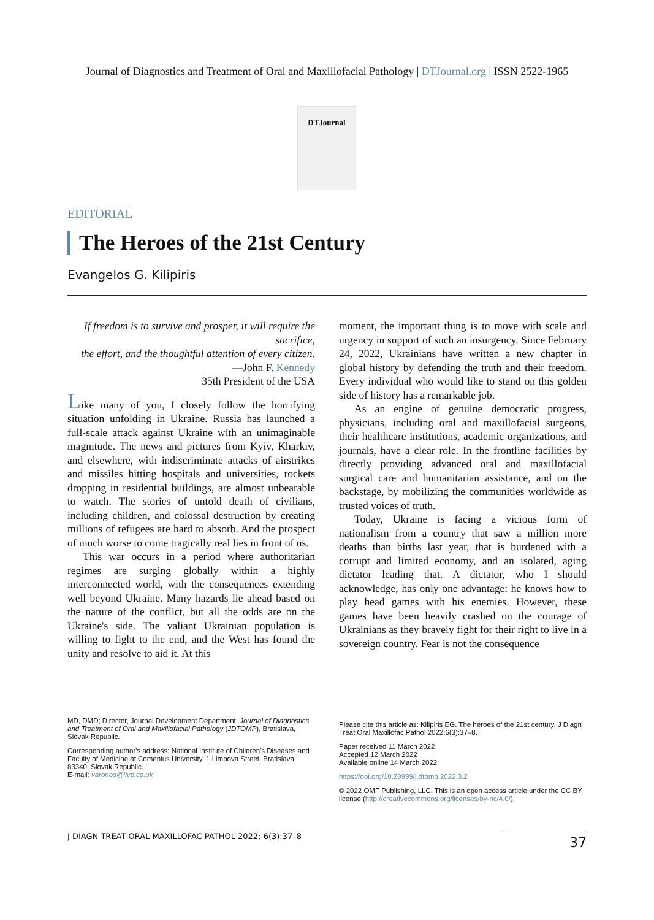Journal of Diagnostics and Treatment of Oral and Maxillofacial Pathology | DTJournal.org | ISSN 2522-1965
DTJournal
EDITORIAL
The Heroes of the 21st Century
Evangelos G. Kilipiris
If freedom is to survive and prosper, it will require the sacrifice,
the effort, and the thoughtful attention of every citizen.
—John F. Kennedy
35th President of the USA
Like many of you, I closely follow the horrifying situation unfolding in Ukraine. Russia has launched a full-scale attack against Ukraine with an unimaginable magnitude. The news and pictures from Kyiv, Kharkiv, and elsewhere, with indiscriminate attacks of airstrikes and missiles hitting hospitals and universities, rockets dropping in residential buildings, are almost unbearable to watch. The stories of untold death of civilians, including children, and colossal destruction by creating millions of refugees are hard to absorb. And the prospect of much worse to come tragically real lies in front of us.
This war occurs in a period where authoritarian regimes are surging globally within a highly interconnected world, with the consequences extending well beyond Ukraine. Many hazards lie ahead based on the nature of the conflict, but all the odds are on the Ukraine's side. The valiant Ukrainian population is willing to fight to the end, and the West has found the unity and resolve to aid it. At this
moment, the important thing is to move with scale and urgency in support of such an insurgency. Since February 24, 2022, Ukrainians have written a new chapter in global history by defending the truth and their freedom. Every individual who would like to stand on this golden side of history has a remarkable job.
As an engine of genuine democratic progress, physicians, including oral and maxillofacial surgeons, their healthcare institutions, academic organizations, and journals, have a clear role. In the frontline facilities by directly providing advanced oral and maxillofacial surgical care and humanitarian assistance, and on the backstage, by mobilizing the communities worldwide as trusted voices of truth.
Today, Ukraine is facing a vicious form of nationalism from a country that saw a million more deaths than births last year, that is burdened with a corrupt and limited economy, and an isolated, aging dictator leading that. A dictator, who I should acknowledge, has only one advantage: he knows how to play head games with his enemies. However, these games have been heavily crashed on the courage of Ukrainians as they bravely fight for their right to live in a sovereign country. Fear is not the consequence
MD, DMD; Director, Journal Development Department, Journal of Diagnostics and Treatment of Oral and Maxillofacial Pathology (JDTOMP), Bratislava, Slovak Republic.
Corresponding author's address: National Institute of Children's Diseases and Faculty of Medicine at Comenius University, 1 Limbova Street, Bratislava 83340, Slovak Republic.
E-mail: varonos@live.co.uk
Please cite this article as: Kilipiris EG. The heroes of the 21st century. J Diagn Treat Oral Maxillofac Pathol 2022;6(3):37–8.
Paper received 11 March 2022
Accepted 12 March 2022
Available online 14 March 2022
https://doi.org/10.23999/j.dtomp.2022.3.2
© 2022 OMF Publishing, LLC. This is an open access article under the CC BY license (http://creativecommons.org/licenses/by-nc/4.0/).
J DIAGN TREAT ORAL MAXILLOFAC PATHOL 2022; 6(3):37–8 37